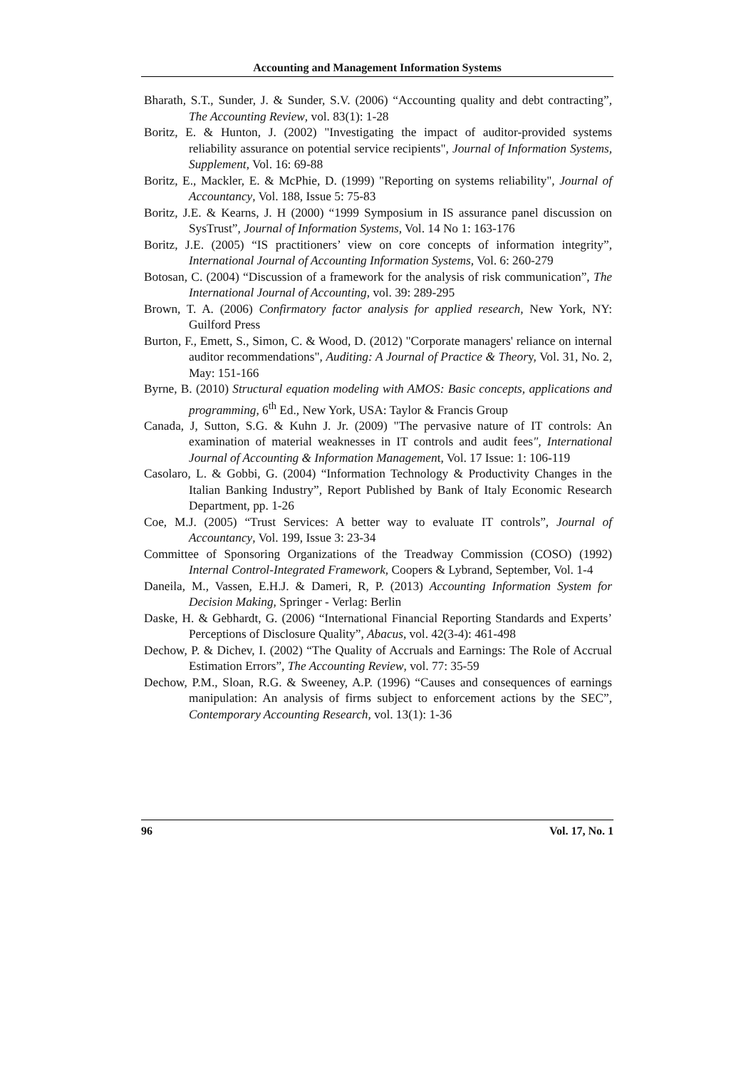Accounting and Management Information Systems
Bharath, S.T., Sunder, J. & Sunder, S.V. (2006) “Accounting quality and debt contracting”, The Accounting Review, vol. 83(1): 1-28
Boritz, E. & Hunton, J. (2002) "Investigating the impact of auditor-provided systems reliability assurance on potential service recipients", Journal of Information Systems, Supplement, Vol. 16: 69-88
Boritz, E., Mackler, E. & McPhie, D. (1999) "Reporting on systems reliability", Journal of Accountancy, Vol. 188, Issue 5: 75-83
Boritz, J.E. & Kearns, J. H (2000) “1999 Symposium in IS assurance panel discussion on SysTrust”, Journal of Information Systems, Vol. 14 No 1: 163-176
Boritz, J.E. (2005) “IS practitioners’ view on core concepts of information integrity”, International Journal of Accounting Information Systems, Vol. 6: 260-279
Botosan, C. (2004) “Discussion of a framework for the analysis of risk communication”, The International Journal of Accounting, vol. 39: 289-295
Brown, T. A. (2006) Confirmatory factor analysis for applied research, New York, NY: Guilford Press
Burton, F., Emett, S., Simon, C. & Wood, D. (2012) "Corporate managers' reliance on internal auditor recommendations", Auditing: A Journal of Practice & Theory, Vol. 31, No. 2, May: 151-166
Byrne, B. (2010) Structural equation modeling with AMOS: Basic concepts, applications and programming, 6<sup>th</sup> Ed., New York, USA: Taylor & Francis Group
Canada, J, Sutton, S.G. & Kuhn J. Jr. (2009) "The pervasive nature of IT controls: An examination of material weaknesses in IT controls and audit fees", International Journal of Accounting & Information Management, Vol. 17 Issue: 1: 106-119
Casolaro, L. & Gobbi, G. (2004) “Information Technology & Productivity Changes in the Italian Banking Industry”, Report Published by Bank of Italy Economic Research Department, pp. 1-26
Coe, M.J. (2005) “Trust Services: A better way to evaluate IT controls”, Journal of Accountancy, Vol. 199, Issue 3: 23-34
Committee of Sponsoring Organizations of the Treadway Commission (COSO) (1992) Internal Control-Integrated Framework, Coopers & Lybrand, September, Vol. 1-4
Daneila, M., Vassen, E.H.J. & Dameri, R, P. (2013) Accounting Information System for Decision Making, Springer - Verlag: Berlin
Daske, H. & Gebhardt, G. (2006) “International Financial Reporting Standards and Experts’ Perceptions of Disclosure Quality”, Abacus, vol. 42(3-4): 461-498
Dechow, P. & Dichev, I. (2002) “The Quality of Accruals and Earnings: The Role of Accrual Estimation Errors”, The Accounting Review, vol. 77: 35-59
Dechow, P.M., Sloan, R.G. & Sweeney, A.P. (1996) “Causes and consequences of earnings manipulation: An analysis of firms subject to enforcement actions by the SEC”, Contemporary Accounting Research, vol. 13(1): 1-36
96 Vol. 17, No. 1